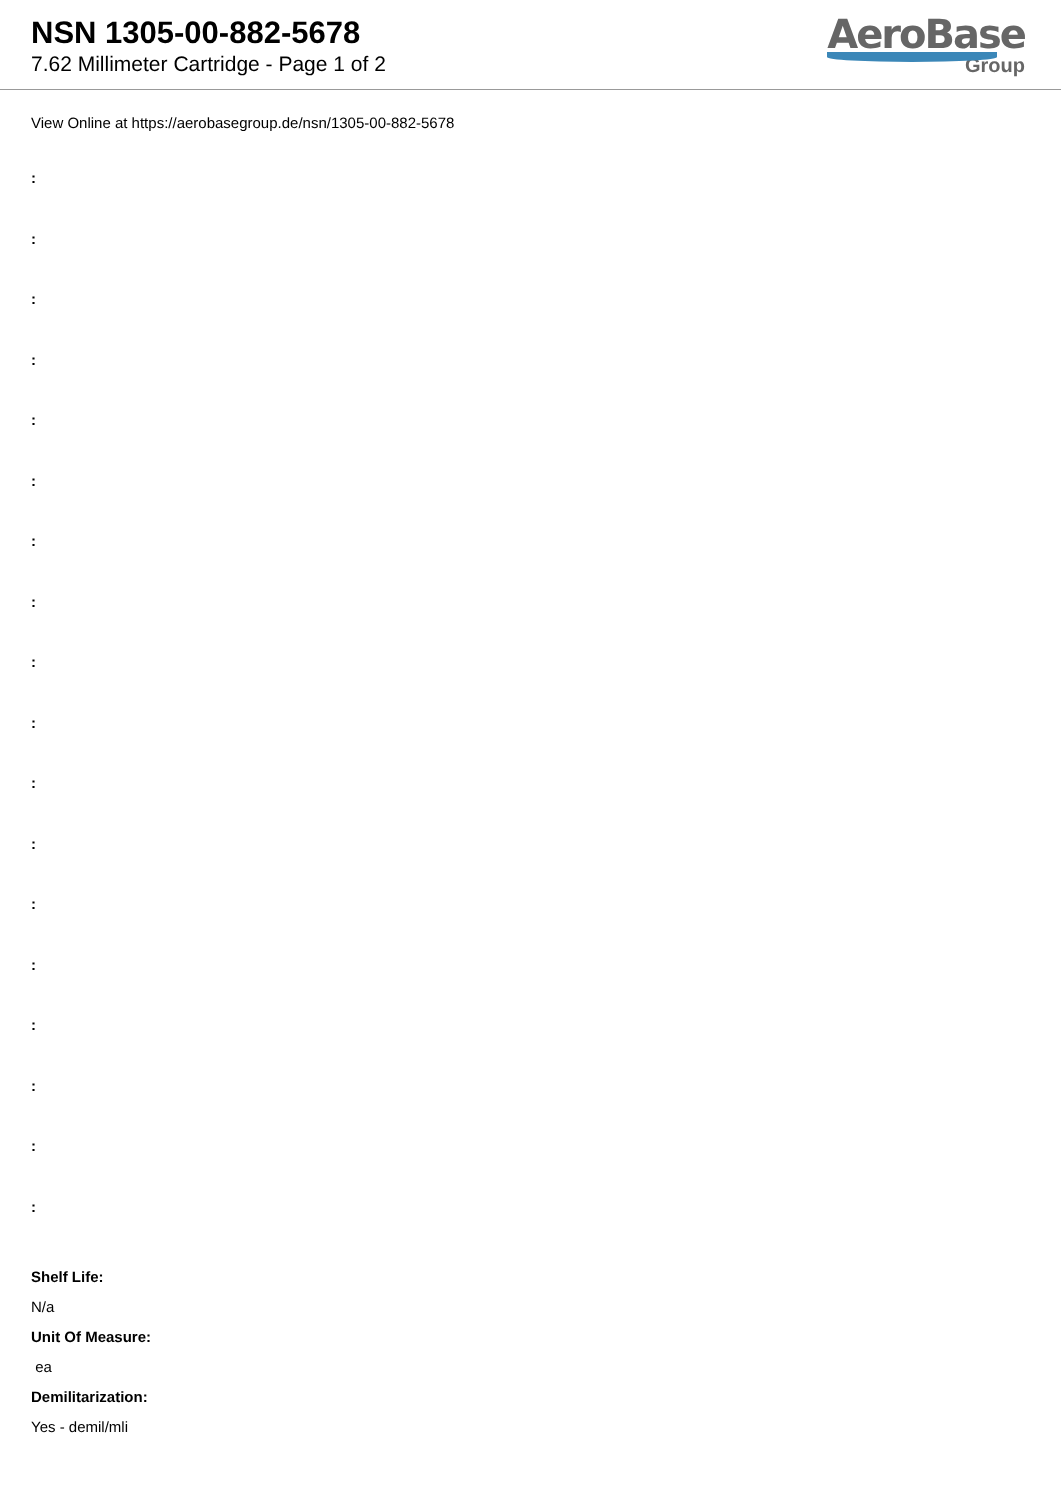NSN 1305-00-882-5678
7.62 Millimeter Cartridge - Page 1 of 2
AeroBase
Group
View Online at https://aerobasegroup.de/nsn/1305-00-882-5678
:
:
:
:
:
:
:
:
:
:
:
:
:
:
:
:
:
:
Shelf Life:
N/a
Unit Of Measure:
ea
Demilitarization:
Yes - demil/mli